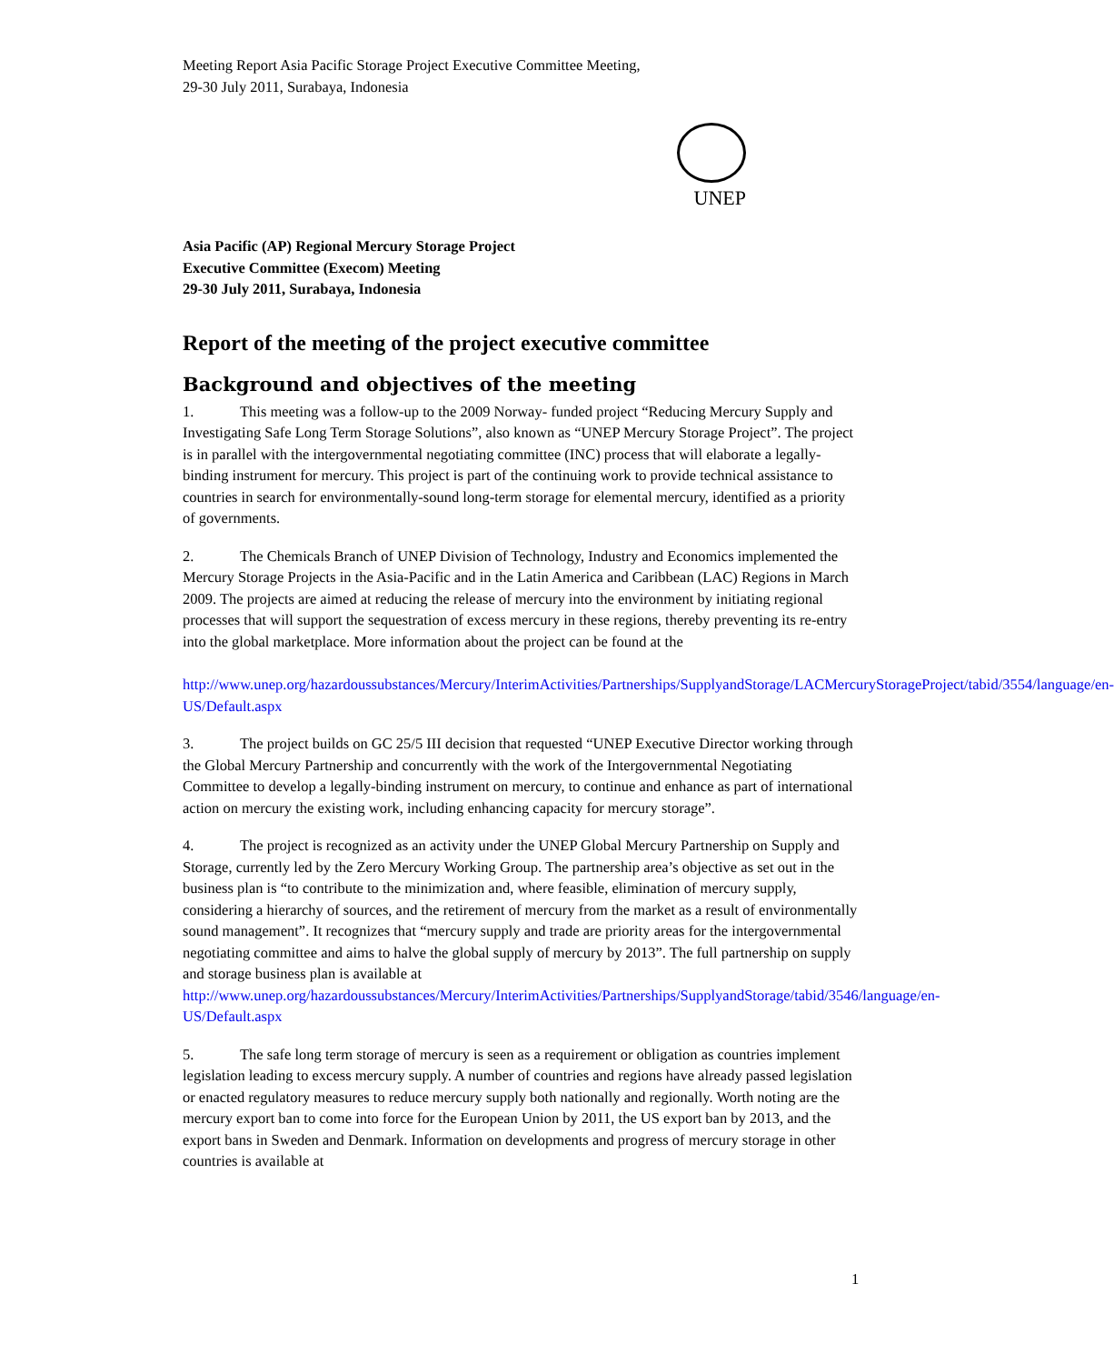Meeting Report Asia Pacific Storage Project Executive Committee Meeting,
29-30 July 2011, Surabaya, Indonesia
UNEP
Asia Pacific (AP) Regional Mercury Storage Project
Executive Committee (Execom) Meeting
29-30 July 2011, Surabaya, Indonesia
Report of the meeting of the project executive committee
Background and objectives of the meeting
1. This meeting was a follow-up to the 2009 Norway- funded project “Reducing Mercury Supply and Investigating Safe Long Term Storage Solutions”, also known as “UNEP Mercury Storage Project”. The project is in parallel with the intergovernmental negotiating committee (INC) process that will elaborate a legally-binding instrument for mercury. This project is part of the continuing work to provide technical assistance to countries in search for environmentally-sound long-term storage for elemental mercury, identified as a priority of governments.
2. The Chemicals Branch of UNEP Division of Technology, Industry and Economics implemented the Mercury Storage Projects in the Asia-Pacific and in the Latin America and Caribbean (LAC) Regions in March 2009. The projects are aimed at reducing the release of mercury into the environment by initiating regional processes that will support the sequestration of excess mercury in these regions, thereby preventing its re-entry into the global marketplace. More information about the project can be found at the
http://www.unep.org/hazardoussubstances/Mercury/InterimActivities/Partnerships/SupplyandStorage/LACMercuryStorageProject/tabid/3554/language/en-US/Default.aspx
3. The project builds on GC 25/5 III decision that requested “UNEP Executive Director working through the Global Mercury Partnership and concurrently with the work of the Intergovernmental Negotiating Committee to develop a legally-binding instrument on mercury, to continue and enhance as part of international action on mercury the existing work, including enhancing capacity for mercury storage”.
4. The project is recognized as an activity under the UNEP Global Mercury Partnership on Supply and Storage, currently led by the Zero Mercury Working Group. The partnership area’s objective as set out in the business plan is “to contribute to the minimization and, where feasible, elimination of mercury supply, considering a hierarchy of sources, and the retirement of mercury from the market as a result of environmentally sound management”. It recognizes that “mercury supply and trade are priority areas for the intergovernmental negotiating committee and aims to halve the global supply of mercury by 2013”. The full partnership on supply and storage business plan is available at http://www.unep.org/hazardoussubstances/Mercury/InterimActivities/Partnerships/SupplyandStorage/tabid/3546/language/en-US/Default.aspx
5. The safe long term storage of mercury is seen as a requirement or obligation as countries implement legislation leading to excess mercury supply. A number of countries and regions have already passed legislation or enacted regulatory measures to reduce mercury supply both nationally and regionally. Worth noting are the mercury export ban to come into force for the European Union by 2011, the US export ban by 2013, and the export bans in Sweden and Denmark. Information on developments and progress of mercury storage in other countries is available at
1